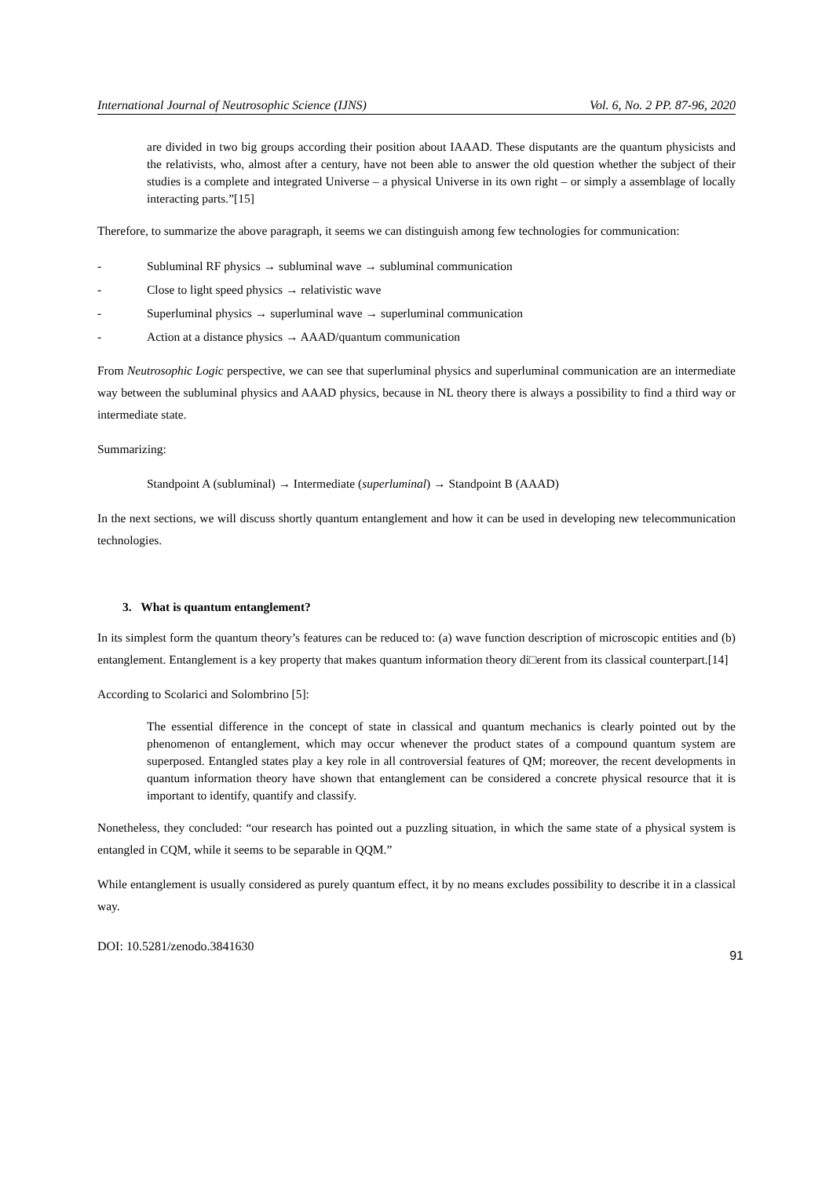International Journal of Neutrosophic Science (IJNS) Vol. 6, No. 2 PP. 87-96, 2020
are divided in two big groups according their position about IAAAD. These disputants are the quantum physicists and the relativists, who, almost after a century, have not been able to answer the old question whether the subject of their studies is a complete and integrated Universe – a physical Universe in its own right – or simply a assemblage of locally interacting parts.”[15]
Therefore, to summarize the above paragraph, it seems we can distinguish among few technologies for communication:
- Subluminal RF physics → subluminal wave → subluminal communication
- Close to light speed physics → relativistic wave
- Superluminal physics → superluminal wave → superluminal communication
- Action at a distance physics → AAAD/quantum communication
From Neutrosophic Logic perspective, we can see that superluminal physics and superluminal communication are an intermediate way between the subluminal physics and AAAD physics, because in NL theory there is always a possibility to find a third way or intermediate state.
Summarizing:
Standpoint A (subluminal) → Intermediate (superluminal) → Standpoint B (AAAD)
In the next sections, we will discuss shortly quantum entanglement and how it can be used in developing new telecommunication technologies.
3. What is quantum entanglement?
In its simplest form the quantum theory’s features can be reduced to: (a) wave function description of microscopic entities and (b) entanglement. Entanglement is a key property that makes quantum information theory di□erent from its classical counterpart.[14]
According to Scolarici and Solombrino [5]:
The essential difference in the concept of state in classical and quantum mechanics is clearly pointed out by the phenomenon of entanglement, which may occur whenever the product states of a compound quantum system are superposed. Entangled states play a key role in all controversial features of QM; moreover, the recent developments in quantum information theory have shown that entanglement can be considered a concrete physical resource that it is important to identify, quantify and classify.
Nonetheless, they concluded: “our research has pointed out a puzzling situation, in which the same state of a physical system is entangled in CQM, while it seems to be separable in QQM.”
While entanglement is usually considered as purely quantum effect, it by no means excludes possibility to describe it in a classical way.
DOI: 10.5281/zenodo.3841630 91